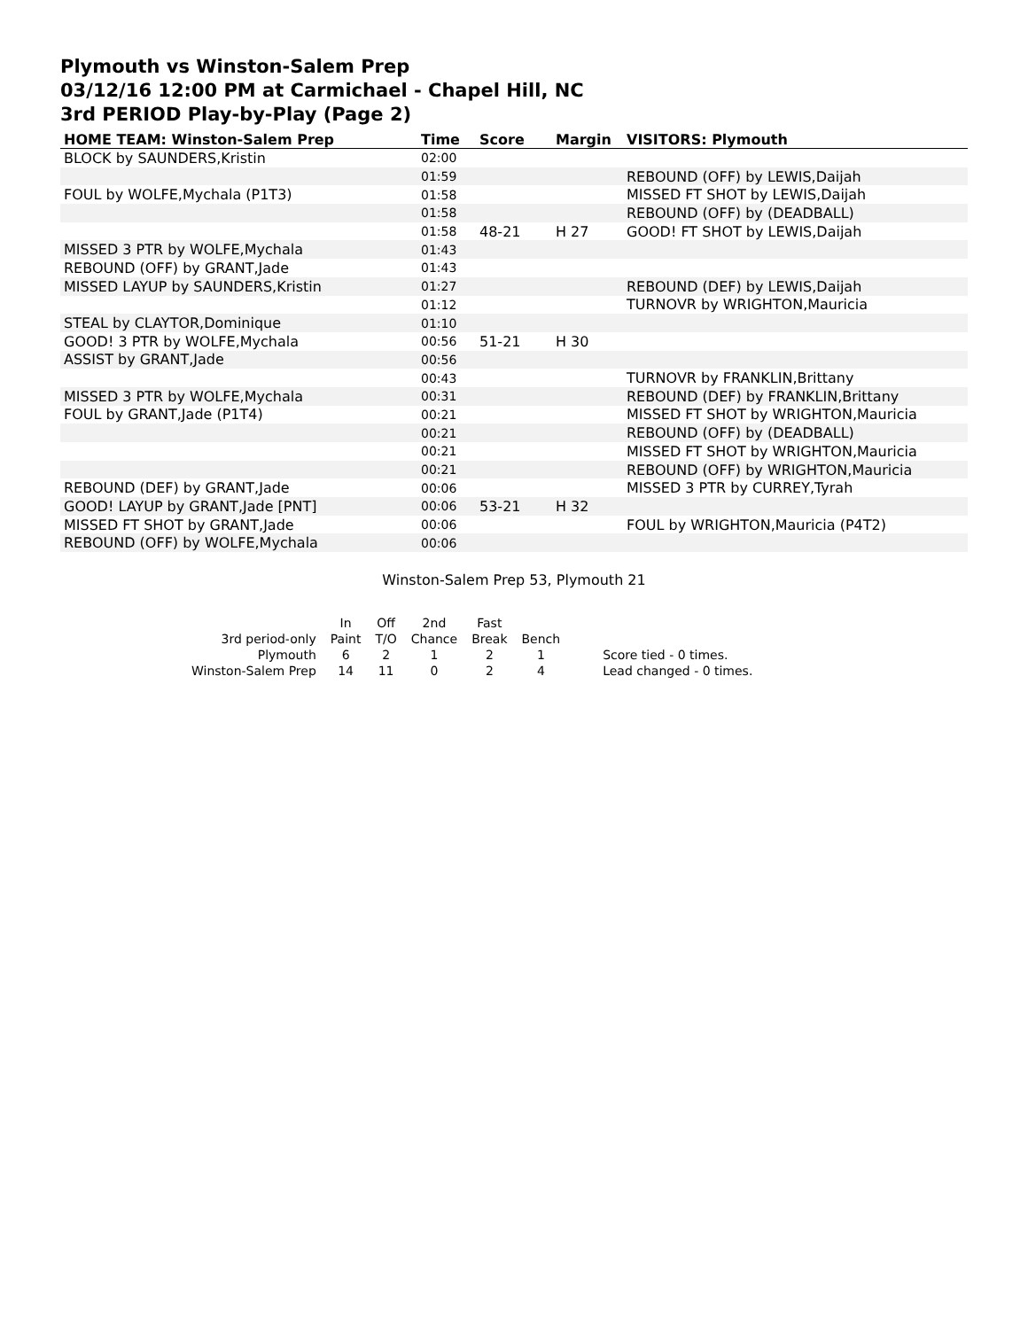Plymouth vs Winston-Salem Prep
03/12/16 12:00 PM at Carmichael - Chapel Hill, NC
3rd PERIOD Play-by-Play (Page 2)
| HOME TEAM: Winston-Salem Prep | Time | Score | Margin | VISITORS: Plymouth |
| --- | --- | --- | --- | --- |
| BLOCK by SAUNDERS,Kristin | 02:00 | | | |
| | 01:59 | | | REBOUND (OFF) by LEWIS,Daijah |
| FOUL by WOLFE,Mychala (P1T3) | 01:58 | | | MISSED FT SHOT by LEWIS,Daijah |
| | 01:58 | | | REBOUND (OFF) by (DEADBALL) |
| | 01:58 | 48-21 | H 27 | GOOD! FT SHOT by LEWIS,Daijah |
| MISSED 3 PTR by WOLFE,Mychala | 01:43 | | | |
| REBOUND (OFF) by GRANT,Jade | 01:43 | | | |
| MISSED LAYUP by SAUNDERS,Kristin | 01:27 | | | REBOUND (DEF) by LEWIS,Daijah |
| | 01:12 | | | TURNOVR by WRIGHTON,Mauricia |
| STEAL by CLAYTOR,Dominique | 01:10 | | | |
| GOOD! 3 PTR by WOLFE,Mychala | 00:56 | 51-21 | H 30 | |
| ASSIST by GRANT,Jade | 00:56 | | | |
| | 00:43 | | | TURNOVR by FRANKLIN,Brittany |
| MISSED 3 PTR by WOLFE,Mychala | 00:31 | | | REBOUND (DEF) by FRANKLIN,Brittany |
| FOUL by GRANT,Jade (P1T4) | 00:21 | | | MISSED FT SHOT by WRIGHTON,Mauricia |
| | 00:21 | | | REBOUND (OFF) by (DEADBALL) |
| | 00:21 | | | MISSED FT SHOT by WRIGHTON,Mauricia |
| | 00:21 | | | REBOUND (OFF) by WRIGHTON,Mauricia |
| REBOUND (DEF) by GRANT,Jade | 00:06 | | | MISSED 3 PTR by CURREY,Tyrah |
| GOOD! LAYUP by GRANT,Jade [PNT] | 00:06 | 53-21 | H 32 | |
| MISSED FT SHOT by GRANT,Jade | 00:06 | | | FOUL by WRIGHTON,Mauricia (P4T2) |
| REBOUND (OFF) by WOLFE,Mychala | 00:06 | | | |
Winston-Salem Prep 53, Plymouth 21
| | In | Off | 2nd | Fast | | |
| 3rd period-only | Paint | T/O | Chance | Break | Bench | |
| Plymouth | 6 | 2 | 1 | 2 | 1 | Score tied - 0 times. |
| Winston-Salem Prep | 14 | 11 | 0 | 2 | 4 | Lead changed - 0 times. |